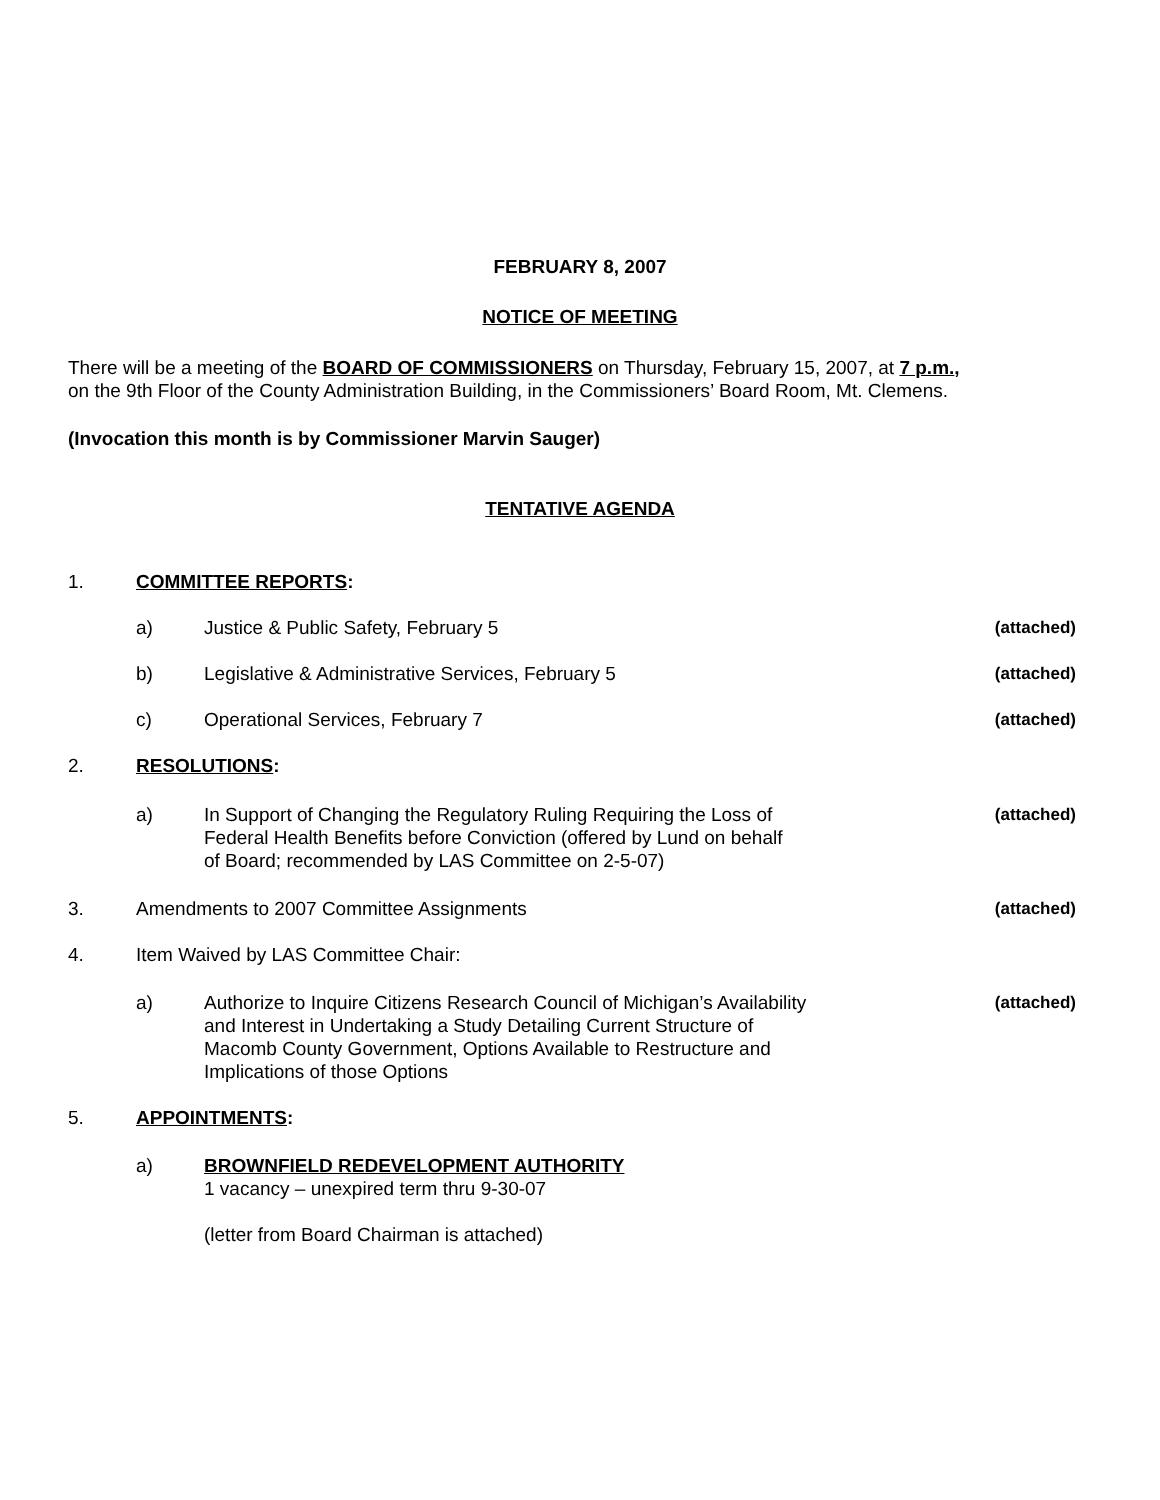FEBRUARY 8, 2007
NOTICE OF MEETING
There will be a meeting of the BOARD OF COMMISSIONERS on Thursday, February 15, 2007, at 7 p.m.,
on the 9th Floor of the County Administration Building, in the Commissioners’ Board Room, Mt. Clemens.
(Invocation this month is by Commissioner Marvin Sauger)
TENTATIVE AGENDA
1. COMMITTEE REPORTS:
a) Justice & Public Safety, February 5
(attached)
b) Legislative & Administrative Services, February 5
(attached)
c) Operational Services, February 7
(attached)
2. RESOLUTIONS:
a) In Support of Changing the Regulatory Ruling Requiring the Loss of
Federal Health Benefits before Conviction (offered by Lund on behalf
of Board; recommended by LAS Committee on 2-5-07)
(attached)
3. Amendments to 2007 Committee Assignments
(attached)
4. Item Waived by LAS Committee Chair:
a) Authorize to Inquire Citizens Research Council of Michigan’s Availability
and Interest in Undertaking a Study Detailing Current Structure of
Macomb County Government, Options Available to Restructure and
Implications of those Options
(attached)
5. APPOINTMENTS:
a) BROWNFIELD REDEVELOPMENT AUTHORITY
1 vacancy – unexpired term thru 9-30-07
(letter from Board Chairman is attached)